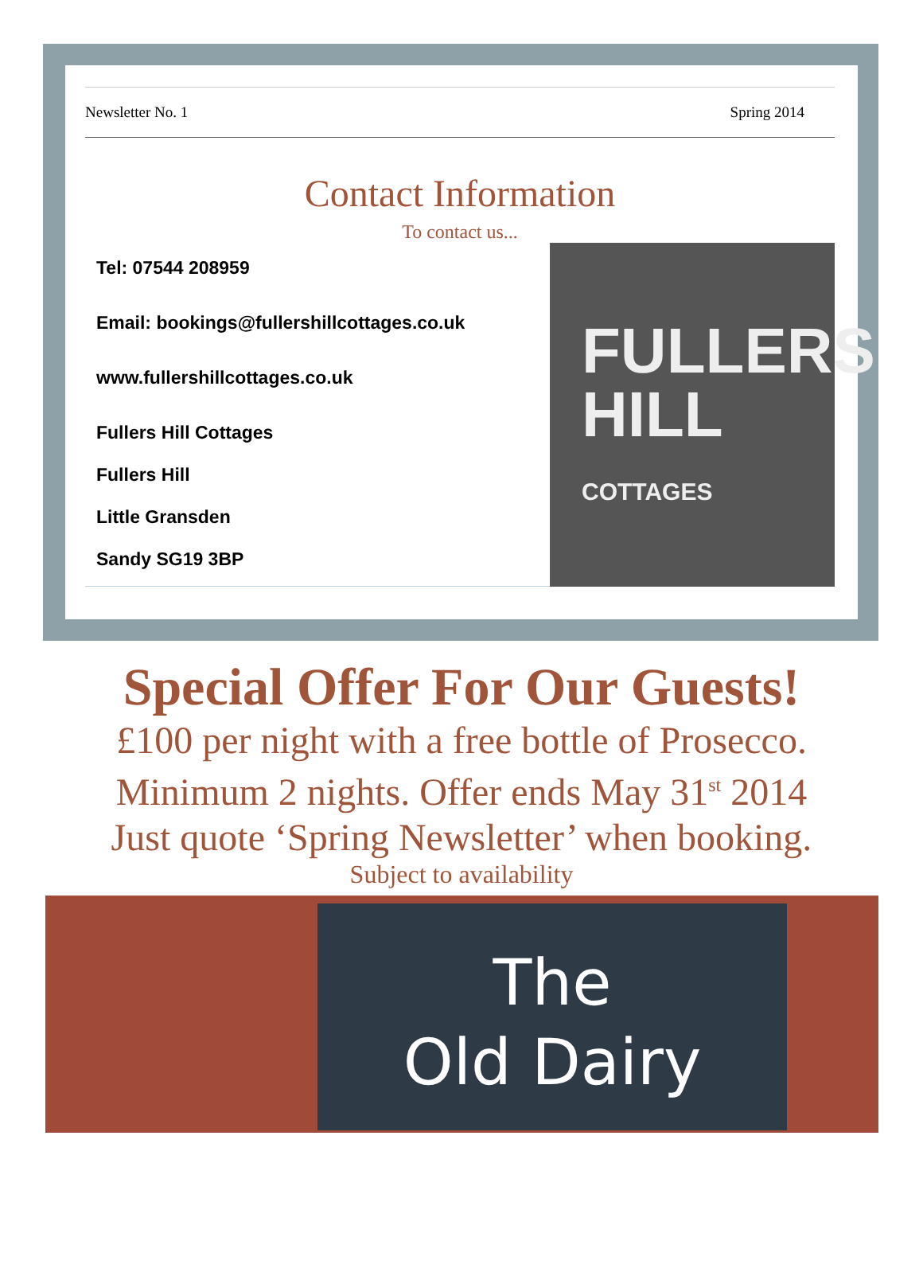Newsletter No. 1 Spring 2014
Contact Information
To contact us...
Tel: 07544 208959
Email: bookings@fullershillcottages.co.uk
www.fullershillcottages.co.uk
Fullers Hill Cottages
Fullers Hill
Little Gransden
Sandy SG19 3BP
FULLERS
HILL COTTAGES
Special Offer For Our Guests!
£100 per night with a free bottle of Prosecco.
Minimum 2 nights. Offer ends May 31<sup>st</sup> 2014
Just quote ‘Spring Newsletter’ when booking.
Subject to availability
The
Old Dairy